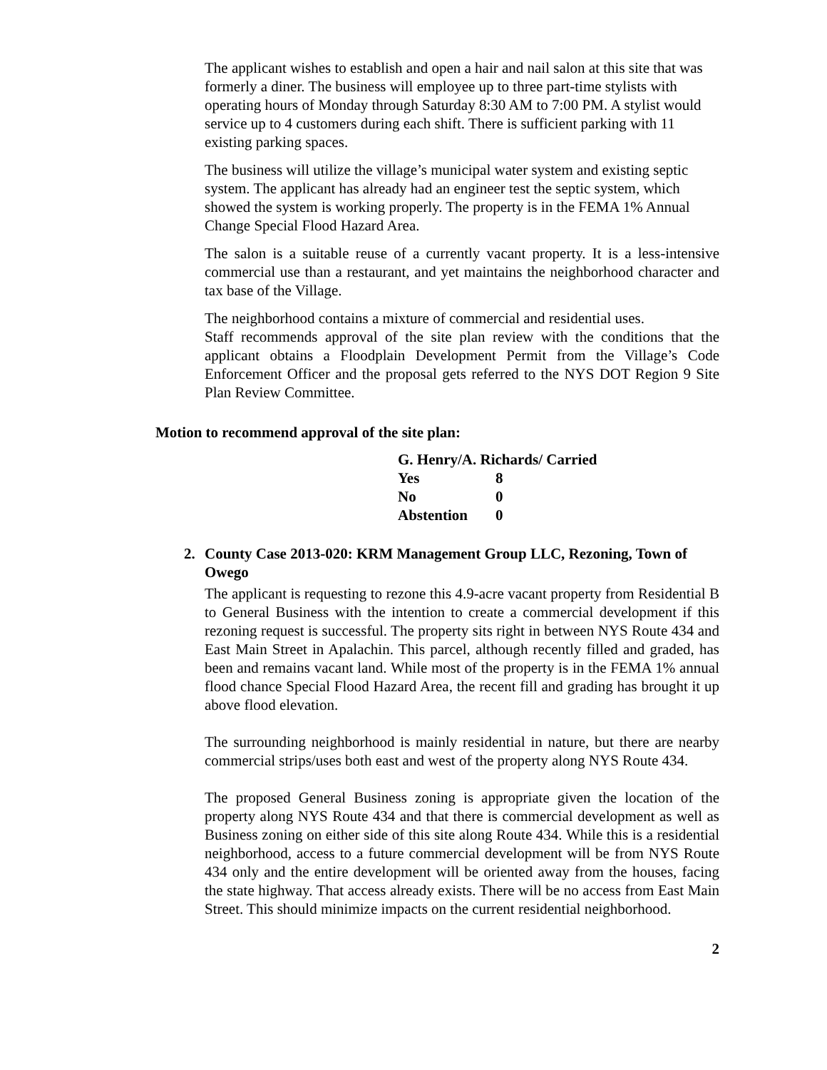The applicant wishes to establish and open a hair and nail salon at this site that was formerly a diner. The business will employee up to three part-time stylists with operating hours of Monday through Saturday 8:30 AM to 7:00 PM. A stylist would service up to 4 customers during each shift. There is sufficient parking with 11 existing parking spaces.
The business will utilize the village’s municipal water system and existing septic system. The applicant has already had an engineer test the septic system, which showed the system is working properly. The property is in the FEMA 1% Annual Change Special Flood Hazard Area.
The salon is a suitable reuse of a currently vacant property. It is a less-intensive commercial use than a restaurant, and yet maintains the neighborhood character and tax base of the Village.
The neighborhood contains a mixture of commercial and residential uses.
Staff recommends approval of the site plan review with the conditions that the applicant obtains a Floodplain Development Permit from the Village’s Code Enforcement Officer and the proposal gets referred to the NYS DOT Region 9 Site Plan Review Committee.
Motion to recommend approval of the site plan:
| G. Henry/A. Richards/ Carried | |
| Yes | 8 |
| No | 0 |
| Abstention | 0 |
2. County Case 2013-020: KRM Management Group LLC, Rezoning, Town of Owego
The applicant is requesting to rezone this 4.9-acre vacant property from Residential B to General Business with the intention to create a commercial development if this rezoning request is successful. The property sits right in between NYS Route 434 and East Main Street in Apalachin. This parcel, although recently filled and graded, has been and remains vacant land. While most of the property is in the FEMA 1% annual flood chance Special Flood Hazard Area, the recent fill and grading has brought it up above flood elevation.
The surrounding neighborhood is mainly residential in nature, but there are nearby commercial strips/uses both east and west of the property along NYS Route 434.
The proposed General Business zoning is appropriate given the location of the property along NYS Route 434 and that there is commercial development as well as Business zoning on either side of this site along Route 434. While this is a residential neighborhood, access to a future commercial development will be from NYS Route 434 only and the entire development will be oriented away from the houses, facing the state highway. That access already exists. There will be no access from East Main Street. This should minimize impacts on the current residential neighborhood.
2